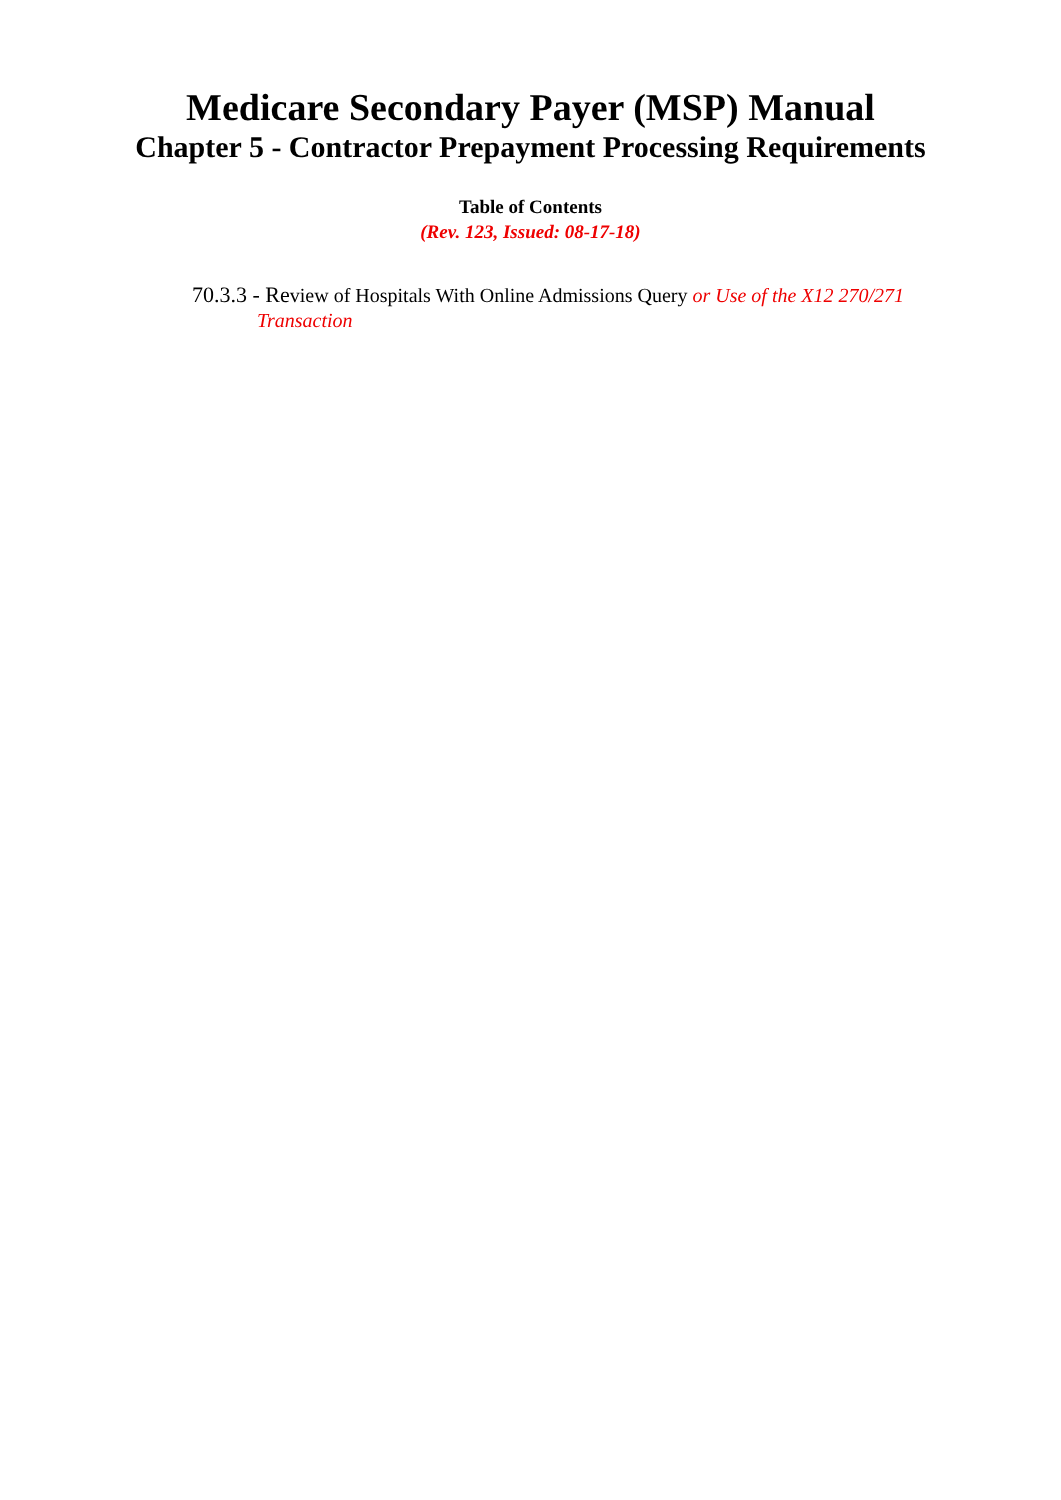Medicare Secondary Payer (MSP) Manual
Chapter 5 - Contractor Prepayment Processing Requirements
Table of Contents
(Rev. 123, Issued: 08-17-18)
70.3.3 - Review of Hospitals With Online Admissions Query or Use of the X12 270/271 Transaction